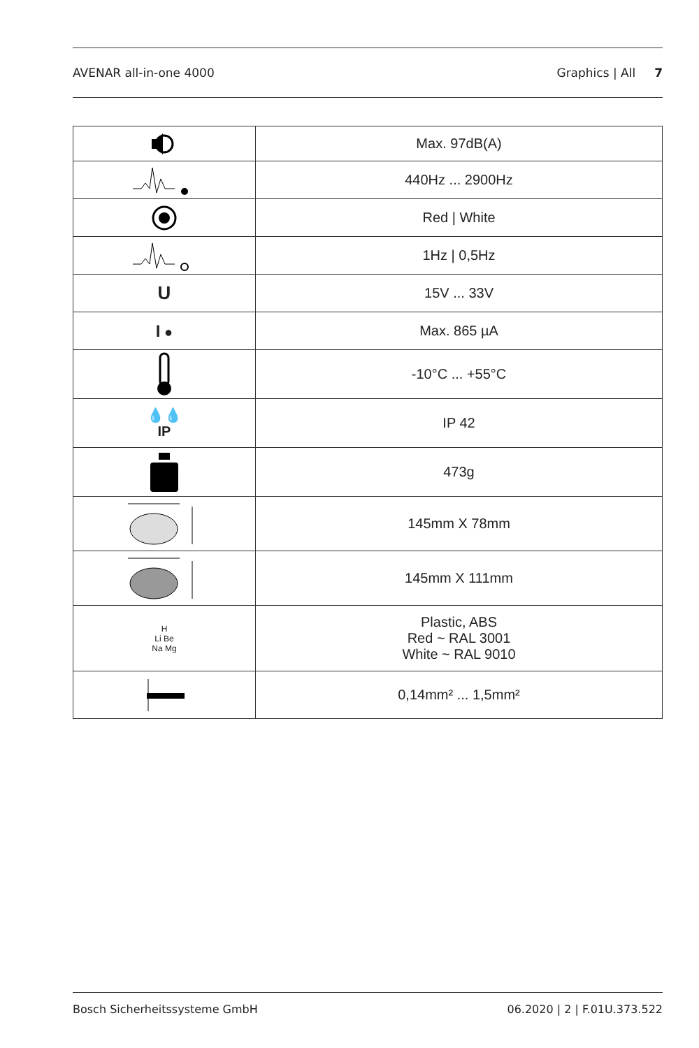AVENAR all-in-one 4000 Graphics | All 7
| | Max. 97dB(A) |
| | 440Hz ... 2900Hz |
| | Red / White |
| | 1Hz / 0,5Hz |
| U | 15V ... 33V |
| I ● | Max. 865 µA |
| | -10°C ... +55°C |
| 💧💧 IP | IP 42 |
| | 473g |
| | 145mm X 78mm |
| | 145mm X 111mm |
| H Li Be Na Mg | Plastic, ABS Red ~ RAL 3001 White ~ RAL 9010 |
| | 0,14mm² ... 1,5mm² |
Bosch Sicherheitssysteme GmbH 06.2020 | 2 | F.01U.373.522